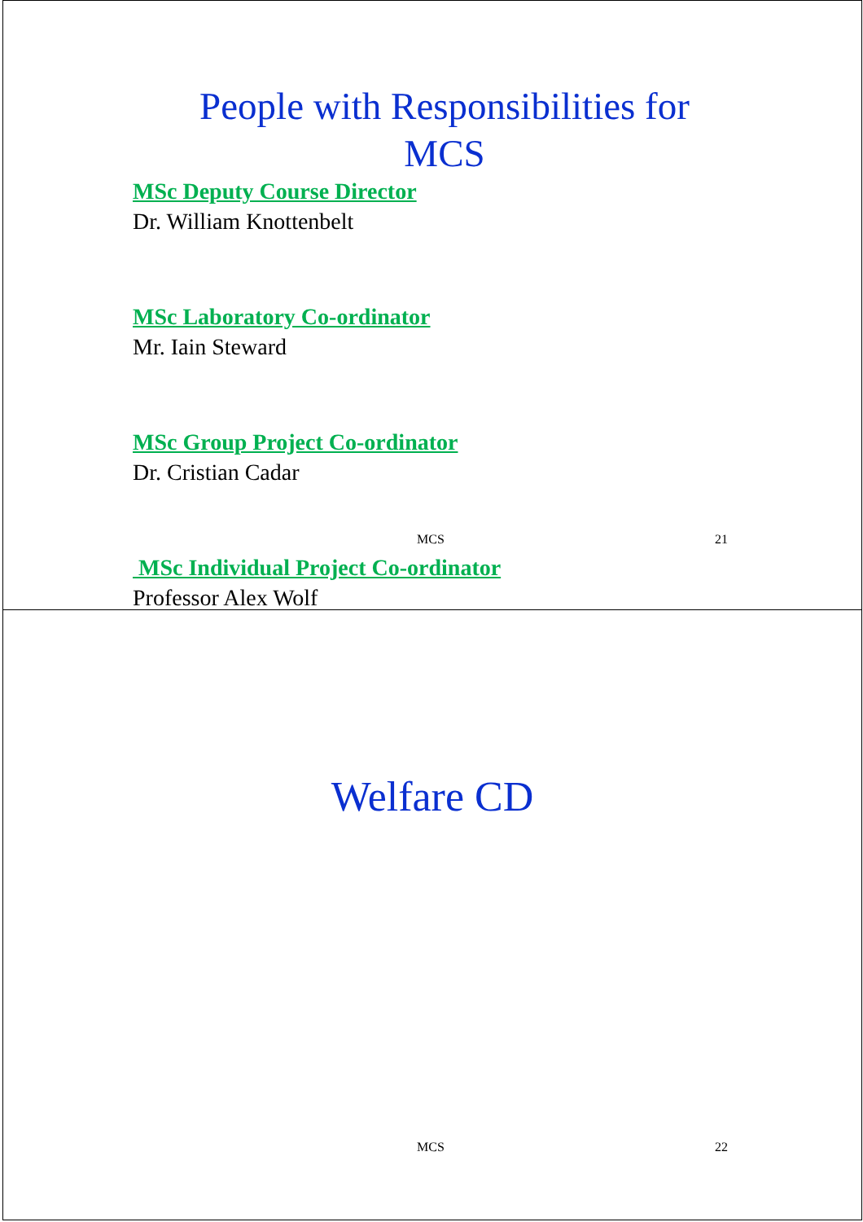People with Responsibilities for
MCS
MSc Deputy Course Director
Dr. William Knottenbelt
MSc Laboratory Co-ordinator
Mr. Iain Steward
MSc Group Project Co-ordinator
Dr. Cristian Cadar
MSc Individual Project Co-ordinator
Professor Alex Wolf
MCS 21
Welfare CD
MCS 22